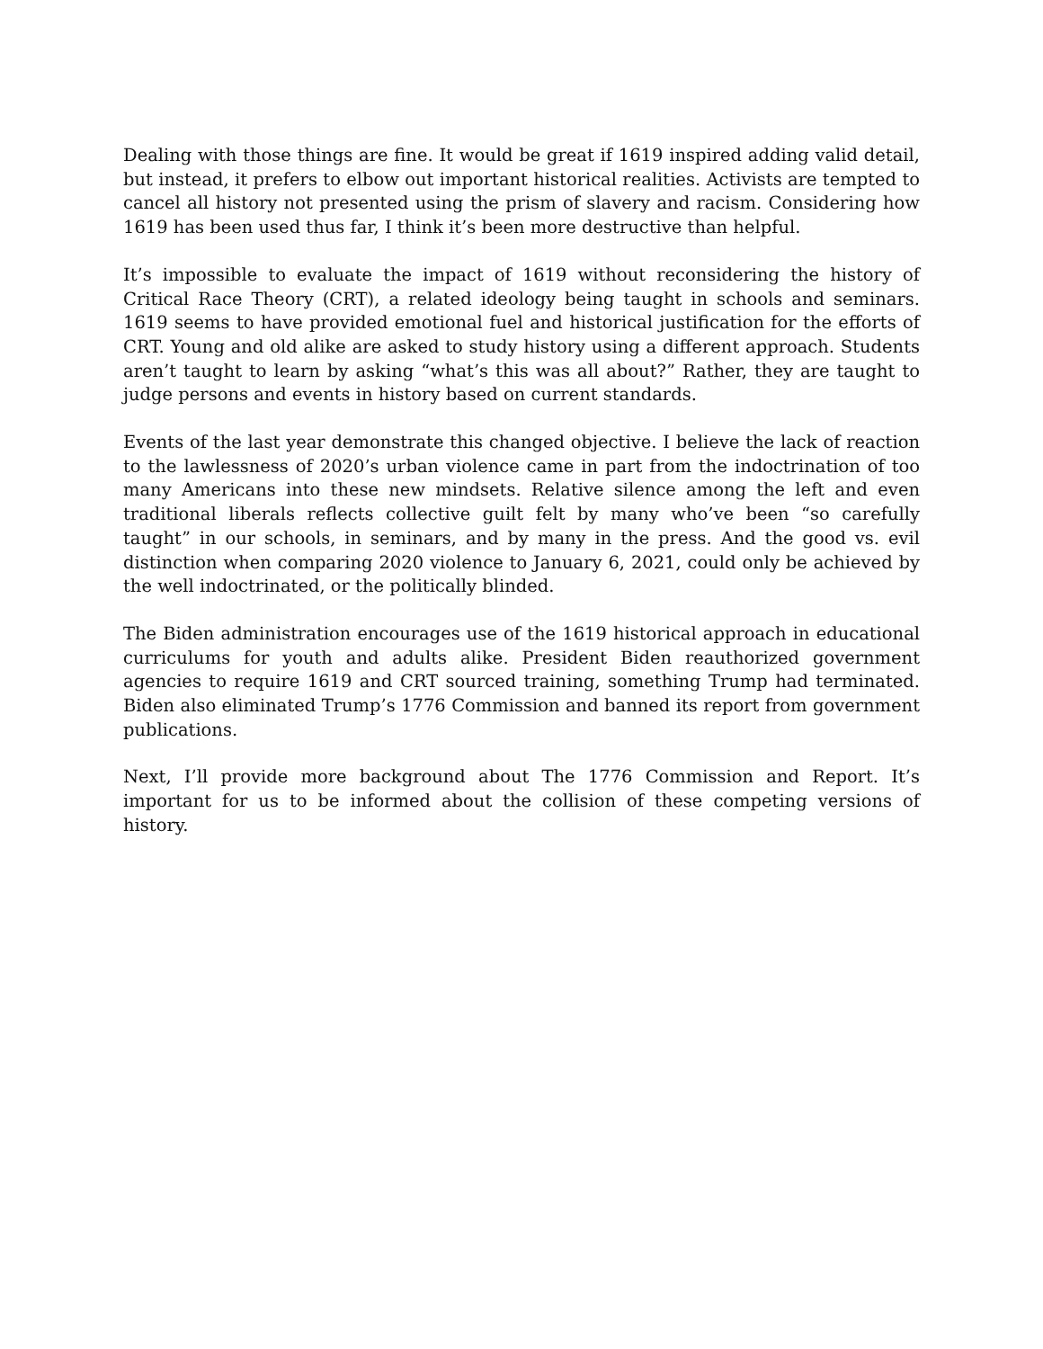Dealing with those things are fine. It would be great if 1619 inspired adding valid detail, but instead, it prefers to elbow out important historical realities. Activists are tempted to cancel all history not presented using the prism of slavery and racism. Considering how 1619 has been used thus far, I think it’s been more destructive than helpful.
It’s impossible to evaluate the impact of 1619 without reconsidering the history of Critical Race Theory (CRT), a related ideology being taught in schools and seminars. 1619 seems to have provided emotional fuel and historical justification for the efforts of CRT. Young and old alike are asked to study history using a different approach. Students aren’t taught to learn by asking “what’s this was all about?” Rather, they are taught to judge persons and events in history based on current standards.
Events of the last year demonstrate this changed objective. I believe the lack of reaction to the lawlessness of 2020’s urban violence came in part from the indoctrination of too many Americans into these new mindsets. Relative silence among the left and even traditional liberals reflects collective guilt felt by many who’ve been “so carefully taught” in our schools, in seminars, and by many in the press. And the good vs. evil distinction when comparing 2020 violence to January 6, 2021, could only be achieved by the well indoctrinated, or the politically blinded.
The Biden administration encourages use of the 1619 historical approach in educational curriculums for youth and adults alike. President Biden reauthorized government agencies to require 1619 and CRT sourced training, something Trump had terminated. Biden also eliminated Trump’s 1776 Commission and banned its report from government publications.
Next, I’ll provide more background about The 1776 Commission and Report. It’s important for us to be informed about the collision of these competing versions of history.